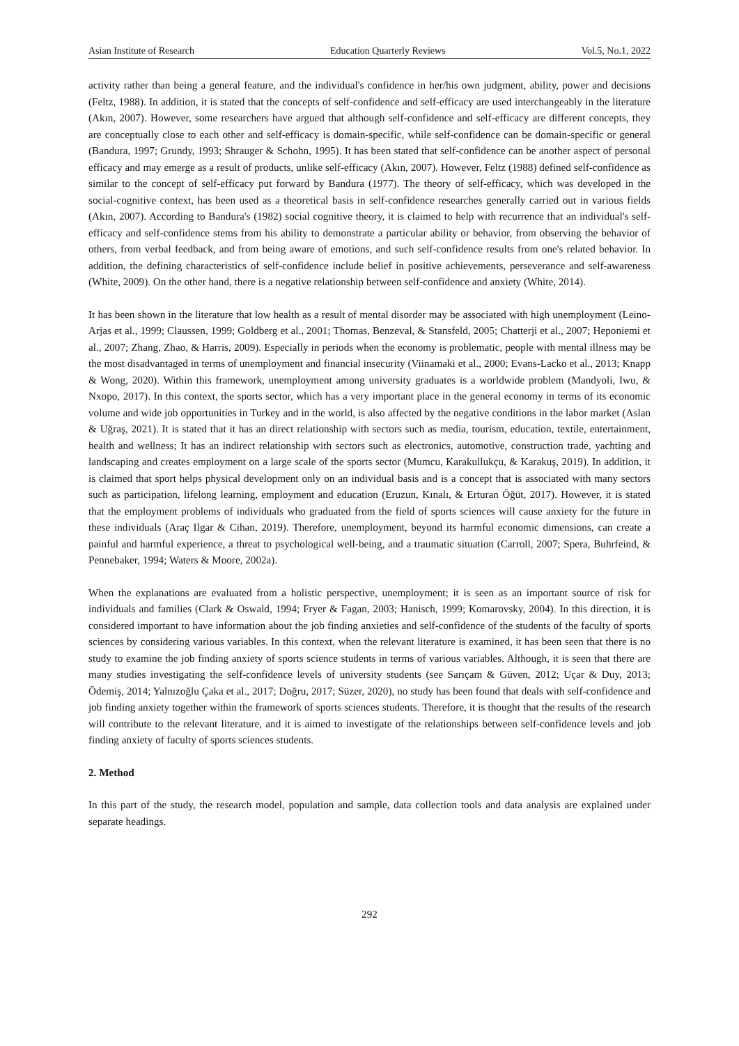Asian Institute of Research Education Quarterly Reviews Vol.5, No.1, 2022
activity rather than being a general feature, and the individual's confidence in her/his own judgment, ability, power and decisions (Feltz, 1988). In addition, it is stated that the concepts of self-confidence and self-efficacy are used interchangeably in the literature (Akın, 2007). However, some researchers have argued that although self-confidence and self-efficacy are different concepts, they are conceptually close to each other and self-efficacy is domain-specific, while self-confidence can be domain-specific or general (Bandura, 1997; Grundy, 1993; Shrauger & Schohn, 1995). It has been stated that self-confidence can be another aspect of personal efficacy and may emerge as a result of products, unlike self-efficacy (Akın, 2007). However, Feltz (1988) defined self-confidence as similar to the concept of self-efficacy put forward by Bandura (1977). The theory of self-efficacy, which was developed in the social-cognitive context, has been used as a theoretical basis in self-confidence researches generally carried out in various fields (Akın, 2007). According to Bandura's (1982) social cognitive theory, it is claimed to help with recurrence that an individual's self-efficacy and self-confidence stems from his ability to demonstrate a particular ability or behavior, from observing the behavior of others, from verbal feedback, and from being aware of emotions, and such self-confidence results from one's related behavior. In addition, the defining characteristics of self-confidence include belief in positive achievements, perseverance and self-awareness (White, 2009). On the other hand, there is a negative relationship between self-confidence and anxiety (White, 2014).
It has been shown in the literature that low health as a result of mental disorder may be associated with high unemployment (Leino-Arjas et al., 1999; Claussen, 1999; Goldberg et al., 2001; Thomas, Benzeval, & Stansfeld, 2005; Chatterji et al., 2007; Heponiemi et al., 2007; Zhang, Zhao, & Harris, 2009). Especially in periods when the economy is problematic, people with mental illness may be the most disadvantaged in terms of unemployment and financial insecurity (Viinamaki et al., 2000; Evans-Lacko et al., 2013; Knapp & Wong, 2020). Within this framework, unemployment among university graduates is a worldwide problem (Mandyoli, Iwu, & Nxopo, 2017). In this context, the sports sector, which has a very important place in the general economy in terms of its economic volume and wide job opportunities in Turkey and in the world, is also affected by the negative conditions in the labor market (Aslan & Uğraş, 2021). It is stated that it has an direct relationship with sectors such as media, tourism, education, textile, entertainment, health and wellness; It has an indirect relationship with sectors such as electronics, automotive, construction trade, yachting and landscaping and creates employment on a large scale of the sports sector (Mumcu, Karakullukçu, & Karakuş, 2019). In addition, it is claimed that sport helps physical development only on an individual basis and is a concept that is associated with many sectors such as participation, lifelong learning, employment and education (Eruzun, Kınalı, & Erturan Öğüt, 2017). However, it is stated that the employment problems of individuals who graduated from the field of sports sciences will cause anxiety for the future in these individuals (Araç Ilgar & Cihan, 2019). Therefore, unemployment, beyond its harmful economic dimensions, can create a painful and harmful experience, a threat to psychological well-being, and a traumatic situation (Carroll, 2007; Spera, Buhrfeind, & Pennebaker, 1994; Waters & Moore, 2002a).
When the explanations are evaluated from a holistic perspective, unemployment; it is seen as an important source of risk for individuals and families (Clark & Oswald, 1994; Fryer & Fagan, 2003; Hanisch, 1999; Komarovsky, 2004). In this direction, it is considered important to have information about the job finding anxieties and self-confidence of the students of the faculty of sports sciences by considering various variables. In this context, when the relevant literature is examined, it has been seen that there is no study to examine the job finding anxiety of sports science students in terms of various variables. Although, it is seen that there are many studies investigating the self-confidence levels of university students (see Sarıçam & Güven, 2012; Uçar & Duy, 2013; Ödemiş, 2014; Yalnızoğlu Çaka et al., 2017; Doğru, 2017; Süzer, 2020), no study has been found that deals with self-confidence and job finding anxiety together within the framework of sports sciences students. Therefore, it is thought that the results of the research will contribute to the relevant literature, and it is aimed to investigate of the relationships between self-confidence levels and job finding anxiety of faculty of sports sciences students.
2. Method
In this part of the study, the research model, population and sample, data collection tools and data analysis are explained under separate headings.
292